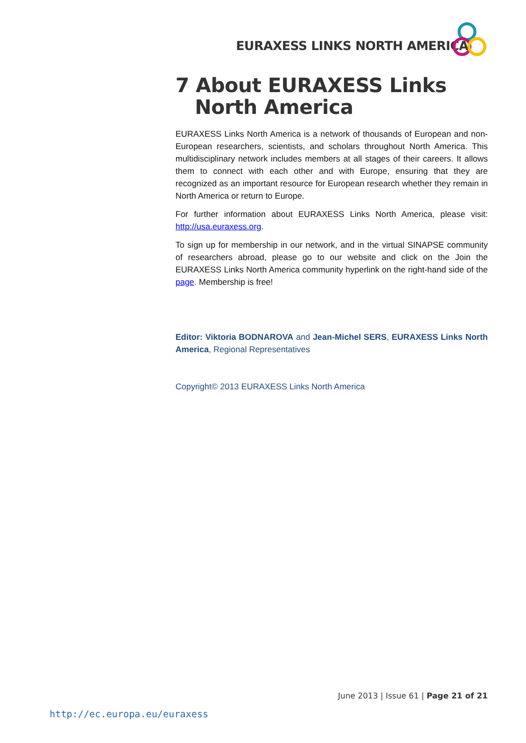EURAXESS LINKS NORTH AMERICA
7 About EURAXESS Links North America
EURAXESS Links North America is a network of thousands of European and non-European researchers, scientists, and scholars throughout North America. This multidisciplinary network includes members at all stages of their careers. It allows them to connect with each other and with Europe, ensuring that they are recognized as an important resource for European research whether they remain in North America or return to Europe.
For further information about EURAXESS Links North America, please visit: http://usa.euraxess.org.
To sign up for membership in our network, and in the virtual SINAPSE community of researchers abroad, please go to our website and click on the Join the EURAXESS Links North America community hyperlink on the right-hand side of the page. Membership is free!
Editor: Viktoria BODNAROVA and Jean-Michel SERS, EURAXESS Links North America, Regional Representatives
Copyright© 2013 EURAXESS Links North America
June 2013 | Issue 61 | Page 21 of 21
http://ec.europa.eu/euraxess